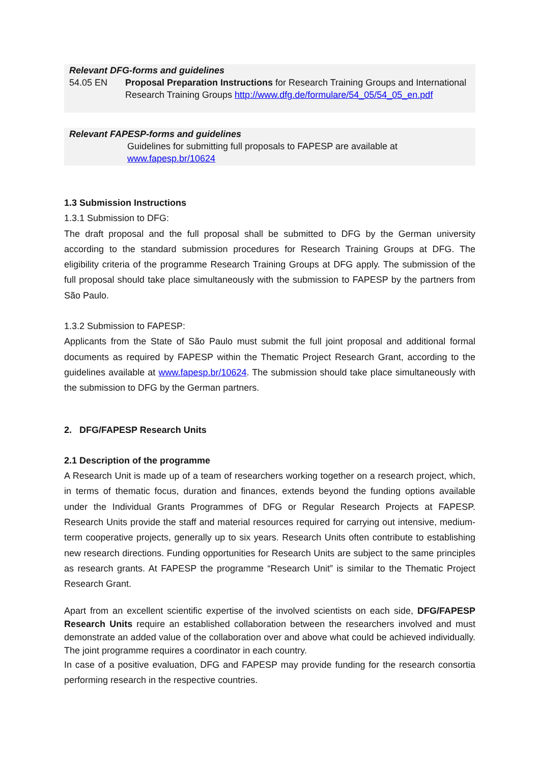Relevant DFG-forms and guidelines
54.05 EN Proposal Preparation Instructions for Research Training Groups and International Research Training Groups http://www.dfg.de/formulare/54_05/54_05_en.pdf
Relevant FAPESP-forms and guidelines
Guidelines for submitting full proposals to FAPESP are available at
www.fapesp.br/10624
1.3 Submission Instructions
1.3.1 Submission to DFG:
The draft proposal and the full proposal shall be submitted to DFG by the German university according to the standard submission procedures for Research Training Groups at DFG. The eligibility criteria of the programme Research Training Groups at DFG apply. The submission of the full proposal should take place simultaneously with the submission to FAPESP by the partners from São Paulo.
1.3.2 Submission to FAPESP:
Applicants from the State of São Paulo must submit the full joint proposal and additional formal documents as required by FAPESP within the Thematic Project Research Grant, according to the guidelines available at www.fapesp.br/10624. The submission should take place simultaneously with the submission to DFG by the German partners.
2. DFG/FAPESP Research Units
2.1 Description of the programme
A Research Unit is made up of a team of researchers working together on a research project, which, in terms of thematic focus, duration and finances, extends beyond the funding options available under the Individual Grants Programmes of DFG or Regular Research Projects at FAPESP. Research Units provide the staff and material resources required for carrying out intensive, medium-term cooperative projects, generally up to six years. Research Units often contribute to establishing new research directions. Funding opportunities for Research Units are subject to the same principles as research grants. At FAPESP the programme “Research Unit” is similar to the Thematic Project Research Grant.
Apart from an excellent scientific expertise of the involved scientists on each side, DFG/FAPESP Research Units require an established collaboration between the researchers involved and must demonstrate an added value of the collaboration over and above what could be achieved individually. The joint programme requires a coordinator in each country.
In case of a positive evaluation, DFG and FAPESP may provide funding for the research consortia performing research in the respective countries.